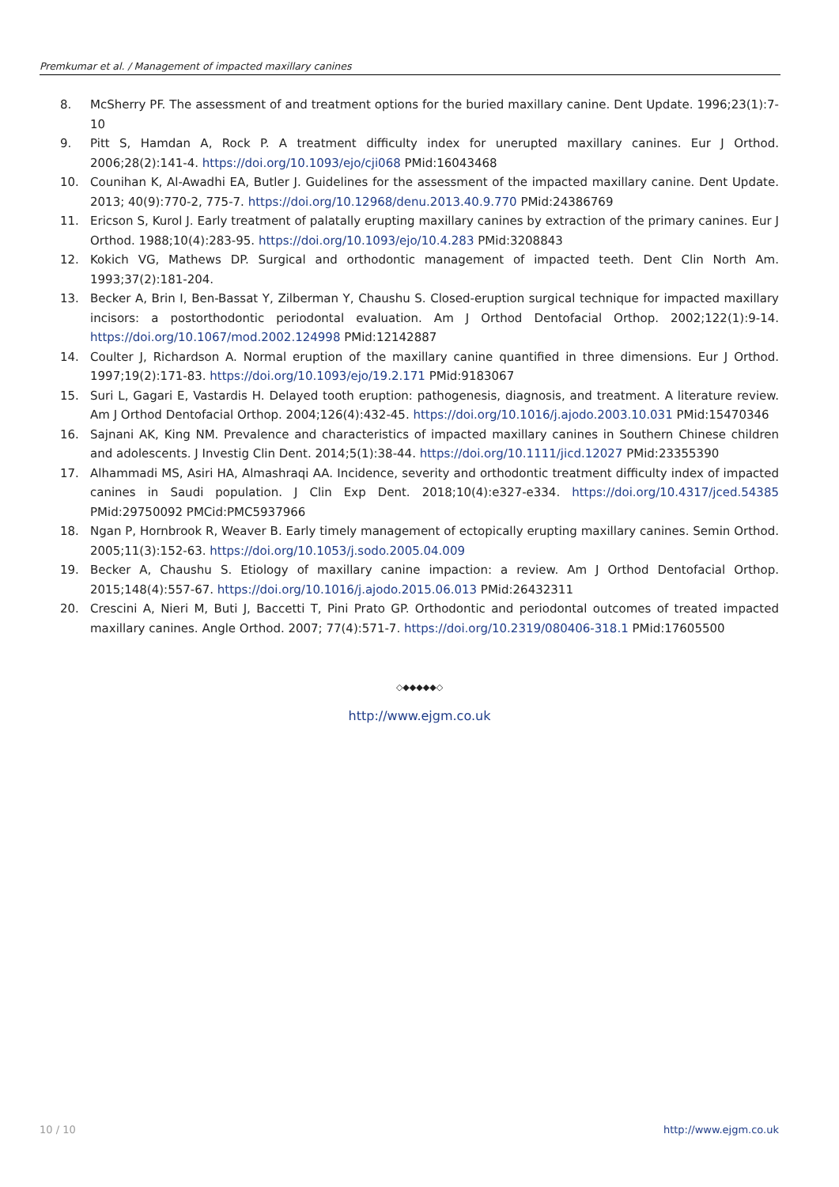Premkumar et al. / Management of impacted maxillary canines
8. McSherry PF. The assessment of and treatment options for the buried maxillary canine. Dent Update. 1996;23(1):7-10
9. Pitt S, Hamdan A, Rock P. A treatment difficulty index for unerupted maxillary canines. Eur J Orthod. 2006;28(2):141-4. https://doi.org/10.1093/ejo/cji068 PMid:16043468
10. Counihan K, Al-Awadhi EA, Butler J. Guidelines for the assessment of the impacted maxillary canine. Dent Update. 2013; 40(9):770-2, 775-7. https://doi.org/10.12968/denu.2013.40.9.770 PMid:24386769
11. Ericson S, Kurol J. Early treatment of palatally erupting maxillary canines by extraction of the primary canines. Eur J Orthod. 1988;10(4):283-95. https://doi.org/10.1093/ejo/10.4.283 PMid:3208843
12. Kokich VG, Mathews DP. Surgical and orthodontic management of impacted teeth. Dent Clin North Am. 1993;37(2):181-204.
13. Becker A, Brin I, Ben-Bassat Y, Zilberman Y, Chaushu S. Closed-eruption surgical technique for impacted maxillary incisors: a postorthodontic periodontal evaluation. Am J Orthod Dentofacial Orthop. 2002;122(1):9-14. https://doi.org/10.1067/mod.2002.124998 PMid:12142887
14. Coulter J, Richardson A. Normal eruption of the maxillary canine quantified in three dimensions. Eur J Orthod. 1997;19(2):171-83. https://doi.org/10.1093/ejo/19.2.171 PMid:9183067
15. Suri L, Gagari E, Vastardis H. Delayed tooth eruption: pathogenesis, diagnosis, and treatment. A literature review. Am J Orthod Dentofacial Orthop. 2004;126(4):432-45. https://doi.org/10.1016/j.ajodo.2003.10.031 PMid:15470346
16. Sajnani AK, King NM. Prevalence and characteristics of impacted maxillary canines in Southern Chinese children and adolescents. J Investig Clin Dent. 2014;5(1):38-44. https://doi.org/10.1111/jicd.12027 PMid:23355390
17. Alhammadi MS, Asiri HA, Almashraqi AA. Incidence, severity and orthodontic treatment difficulty index of impacted canines in Saudi population. J Clin Exp Dent. 2018;10(4):e327-e334. https://doi.org/10.4317/jced.54385 PMid:29750092 PMCid:PMC5937966
18. Ngan P, Hornbrook R, Weaver B. Early timely management of ectopically erupting maxillary canines. Semin Orthod. 2005;11(3):152-63. https://doi.org/10.1053/j.sodo.2005.04.009
19. Becker A, Chaushu S. Etiology of maxillary canine impaction: a review. Am J Orthod Dentofacial Orthop. 2015;148(4):557-67. https://doi.org/10.1016/j.ajodo.2015.06.013 PMid:26432311
20. Crescini A, Nieri M, Buti J, Baccetti T, Pini Prato GP. Orthodontic and periodontal outcomes of treated impacted maxillary canines. Angle Orthod. 2007; 77(4):571-7. https://doi.org/10.2319/080406-318.1 PMid:17605500
◇◆◆◆◆◆◇
http://www.ejgm.co.uk
10 / 10 http://www.ejgm.co.uk